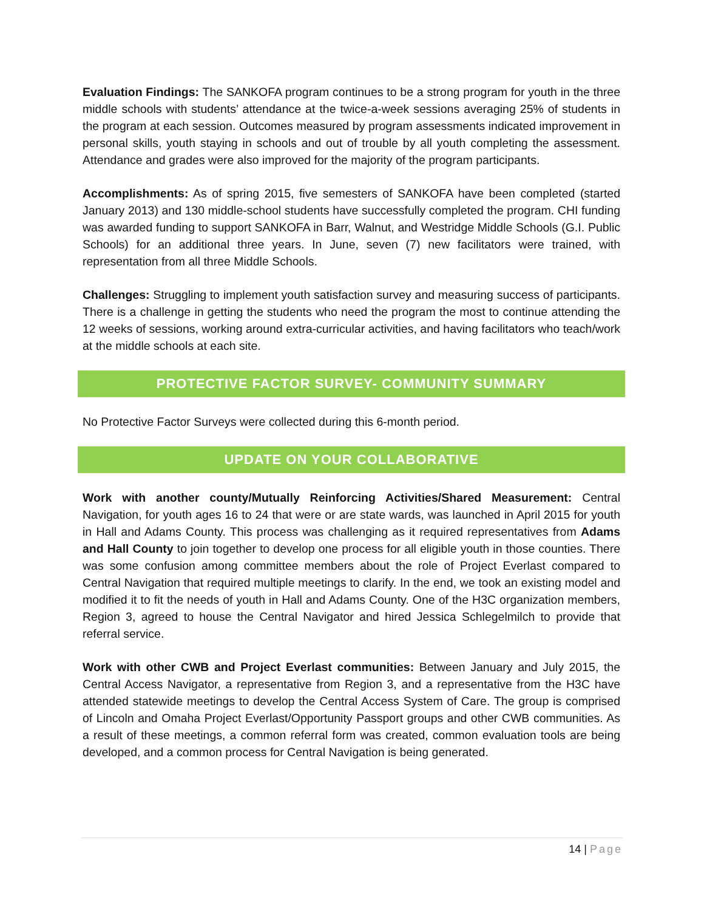Evaluation Findings: The SANKOFA program continues to be a strong program for youth in the three middle schools with students’ attendance at the twice-a-week sessions averaging 25% of students in the program at each session. Outcomes measured by program assessments indicated improvement in personal skills, youth staying in schools and out of trouble by all youth completing the assessment. Attendance and grades were also improved for the majority of the program participants.
Accomplishments: As of spring 2015, five semesters of SANKOFA have been completed (started January 2013) and 130 middle-school students have successfully completed the program. CHI funding was awarded funding to support SANKOFA in Barr, Walnut, and Westridge Middle Schools (G.I. Public Schools) for an additional three years. In June, seven (7) new facilitators were trained, with representation from all three Middle Schools.
Challenges: Struggling to implement youth satisfaction survey and measuring success of participants. There is a challenge in getting the students who need the program the most to continue attending the 12 weeks of sessions, working around extra-curricular activities, and having facilitators who teach/work at the middle schools at each site.
PROTECTIVE FACTOR SURVEY- COMMUNITY SUMMARY
No Protective Factor Surveys were collected during this 6-month period.
UPDATE ON YOUR COLLABORATIVE
Work with another county/Mutually Reinforcing Activities/Shared Measurement: Central Navigation, for youth ages 16 to 24 that were or are state wards, was launched in April 2015 for youth in Hall and Adams County. This process was challenging as it required representatives from Adams and Hall County to join together to develop one process for all eligible youth in those counties. There was some confusion among committee members about the role of Project Everlast compared to Central Navigation that required multiple meetings to clarify. In the end, we took an existing model and modified it to fit the needs of youth in Hall and Adams County. One of the H3C organization members, Region 3, agreed to house the Central Navigator and hired Jessica Schlegelmilch to provide that referral service.
Work with other CWB and Project Everlast communities: Between January and July 2015, the Central Access Navigator, a representative from Region 3, and a representative from the H3C have attended statewide meetings to develop the Central Access System of Care. The group is comprised of Lincoln and Omaha Project Everlast/Opportunity Passport groups and other CWB communities. As a result of these meetings, a common referral form was created, common evaluation tools are being developed, and a common process for Central Navigation is being generated.
14 | Page